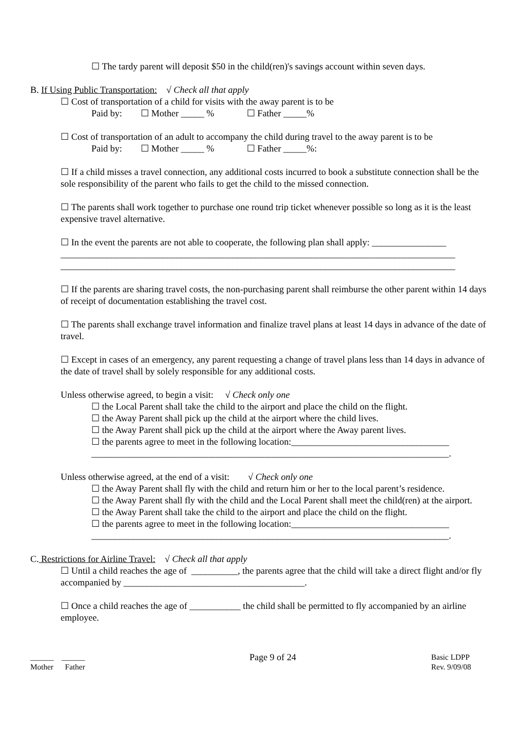☐ The tardy parent will deposit $50 in the child(ren)'s savings account within seven days.
B. If Using Public Transportation: √ Check all that apply
☐ Cost of transportation of a child for visits with the away parent is to be
Paid by: ☐ Mother _____ % ☐ Father _____%
☐ Cost of transportation of an adult to accompany the child during travel to the away parent is to be
Paid by: ☐ Mother _____ % ☐ Father _____%:
☐ If a child misses a travel connection, any additional costs incurred to book a substitute connection shall be the sole responsibility of the parent who fails to get the child to the missed connection.
☐ The parents shall work together to purchase one round trip ticket whenever possible so long as it is the least expensive travel alternative.
☐ In the event the parents are not able to cooperate, the following plan shall apply: ________________
_____________________________________________________________________________________
_____________________________________________________________________________________
☐ If the parents are sharing travel costs, the non-purchasing parent shall reimburse the other parent within 14 days of receipt of documentation establishing the travel cost.
☐ The parents shall exchange travel information and finalize travel plans at least 14 days in advance of the date of travel.
☐ Except in cases of an emergency, any parent requesting a change of travel plans less than 14 days in advance of the date of travel shall by solely responsible for any additional costs.
Unless otherwise agreed, to begin a visit: √ Check only one
☐ the Local Parent shall take the child to the airport and place the child on the flight.
☐ the Away Parent shall pick up the child at the airport where the child lives.
☐ the Away Parent shall pick up the child at the airport where the Away parent lives.
☐ the parents agree to meet in the following location:__________________________________
_____________________________________________________________________________.
Unless otherwise agreed, at the end of a visit: √ Check only one
☐ the Away Parent shall fly with the child and return him or her to the local parent’s residence.
☐ the Away Parent shall fly with the child and the Local Parent shall meet the child(ren) at the airport.
☐ the Away Parent shall take the child to the airport and place the child on the flight.
☐ the parents agree to meet in the following location:__________________________________
_____________________________________________________________________________.
C. Restrictions for Airline Travel: √ Check all that apply
☐ Until a child reaches the age of __________, the parents agree that the child will take a direct flight and/or fly accompanied by _______________________________________.
☐ Once a child reaches the age of ___________ the child shall be permitted to fly accompanied by an airline employee.
______ ______
Mother Father
Page 9 of 24
Basic LDPP
Rev. 9/09/08